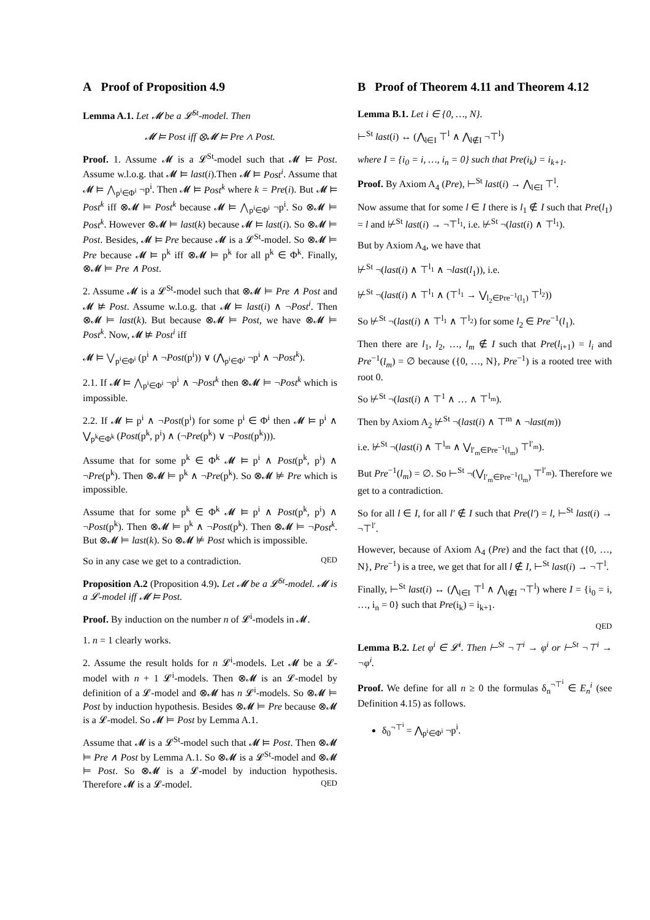A Proof of Proposition 4.9
Lemma A.1. Let 𝓜 be a 𝓛<sup>St</sup>-model. Then
𝓜 ⊨ Post iff ⊗𝓜 ⊨ Pre ∧ Post.
Proof. 1. Assume 𝓜 is a 𝓛<sup>St</sup>-model such that 𝓜 ⊨ Post. Assume w.l.o.g. that 𝓜 ⊨ last(i).Then 𝓜 ⊨ Post<sup>i</sup>. Assume that 𝓜 ⊨ ⋀<sub>p<sup>i</sup>∈Φ<sup>i</sup></sub> ¬p<sup>i</sup>. Then 𝓜 ⊨ Post<sup>k</sup> where k = Pre(i). But 𝓜 ⊨ Post<sup>k</sup> iff ⊗𝓜 ⊨ Post<sup>k</sup> because 𝓜 ⊨ ⋀<sub>p<sup>i</sup>∈Φ<sup>i</sup></sub> ¬p<sup>i</sup>. So ⊗𝓜 ⊨ Post<sup>k</sup>. However ⊗𝓜 ⊨ last(k) because 𝓜 ⊨ last(i). So ⊗𝓜 ⊨ Post. Besides, 𝓜 ⊨ Pre because 𝓜 is a 𝓛<sup>St</sup>-model. So ⊗𝓜 ⊨ Pre because 𝓜 ⊨ p<sup>k</sup> iff ⊗𝓜 ⊨ p<sup>k</sup> for all p<sup>k</sup> ∈ Φ<sup>k</sup>. Finally, ⊗𝓜 ⊨ Pre ∧ Post.
2. Assume 𝓜 is a 𝓛<sup>St</sup>-model such that ⊗𝓜 ⊨ Pre ∧ Post and 𝓜 ⊭ Post. Assume w.l.o.g. that 𝓜 ⊨ last(i) ∧ ¬Post<sup>i</sup>. Then ⊗𝓜 ⊨ last(k). But because ⊗𝓜 ⊨ Post, we have ⊗𝓜 ⊨ Post<sup>k</sup>. Now, 𝓜 ⊭ Post<sup>i</sup> iff
𝓜 ⊨ ⋁<sub>p<sup>i</sup>∈Φ<sup>i</sup></sub> (p<sup>i</sup> ∧ ¬Post(p<sup>i</sup>)) ∨ (⋀<sub>p<sup>i</sup>∈Φ<sup>i</sup></sub> ¬p<sup>i</sup> ∧ ¬Post<sup>k</sup>).
2.1. If 𝓜 ⊨ ⋀<sub>p<sup>i</sup>∈Φ<sup>i</sup></sub> ¬p<sup>i</sup> ∧ ¬Post<sup>k</sup> then ⊗𝓜 ⊨ ¬Post<sup>k</sup> which is impossible.
2.2. If 𝓜 ⊨ p<sup>i</sup> ∧ ¬Post(p<sup>i</sup>) for some p<sup>i</sup> ∈ Φ<sup>i</sup> then 𝓜 ⊨ p<sup>i</sup> ∧ ⋁<sub>p<sup>k</sup>∈Φ<sup>k</sup></sub> (Post(p<sup>k</sup>, p<sup>i</sup>) ∧ (¬Pre(p<sup>k</sup>) ∨ ¬Post(p<sup>k</sup>))).
Assume that for some p<sup>k</sup> ∈ Φ<sup>k</sup> 𝓜 ⊨ p<sup>i</sup> ∧ Post(p<sup>k</sup>, p<sup>i</sup>) ∧ ¬Pre(p<sup>k</sup>). Then ⊗𝓜 ⊨ p<sup>k</sup> ∧ ¬Pre(p<sup>k</sup>). So ⊗𝓜 ⊭ Pre which is impossible.
Assume that for some p<sup>k</sup> ∈ Φ<sup>k</sup> 𝓜 ⊨ p<sup>i</sup> ∧ Post(p<sup>k</sup>, p<sup>i</sup>) ∧ ¬Post(p<sup>k</sup>). Then ⊗𝓜 ⊨ p<sup>k</sup> ∧ ¬Post(p<sup>k</sup>). Then ⊗𝓜 ⊨ ¬Post<sup>k</sup>. But ⊗𝓜 ⊨ last(k). So ⊗𝓜 ⊭ Post which is impossible.
So in any case we get to a contradiction. QED
Proposition A.2 (Proposition 4.9). Let 𝓜 be a 𝓛<sup>St</sup>-model. 𝓜 is a 𝓛-model iff 𝓜 ⊨ Post.
Proof. By induction on the number n of 𝓛<sup>i</sup>-models in 𝓜.
1. n = 1 clearly works.
2. Assume the result holds for n 𝓛<sup>i</sup>-models. Let 𝓜 be a 𝓛-model with n + 1 𝓛<sup>i</sup>-models. Then ⊗𝓜 is an 𝓛-model by definition of a 𝓛-model and ⊗𝓜 has n 𝓛<sup>i</sup>-models. So ⊗𝓜 ⊨ Post by induction hypothesis. Besides ⊗𝓜 ⊨ Pre because ⊗𝓜 is a 𝓛-model. So 𝓜 ⊨ Post by Lemma A.1.
Assume that 𝓜 is a 𝓛<sup>St</sup>-model such that 𝓜 ⊨ Post. Then ⊗𝓜 ⊨ Pre ∧ Post by Lemma A.1. So ⊗𝓜 is a 𝓛<sup>St</sup>-model and ⊗𝓜 ⊨ Post. So ⊗𝓜 is a 𝓛-model by induction hypothesis. Therefore 𝓜 is a 𝓛-model. QED
B Proof of Theorem 4.11 and Theorem 4.12
Lemma B.1. Let i ∈ {0, …, N}.
⊢<sup>St</sup> last(i) ↔ (⋀<sub>l∈I</sub> ⊤<sup>l</sup> ∧ ⋀<sub>l∉I</sub> ¬⊤<sup>l</sup>)
where I = {i<sub>0</sub> = i, …, i<sub>n</sub> = 0} such that Pre(i<sub>k</sub>) = i<sub>k+1</sub>.
Proof. By Axiom A<sub>4</sub> (Pre), ⊢<sup>St</sup> last(i) → ⋀<sub>l∈I</sub> ⊤<sup>l</sup>.
Now assume that for some l ∈ I there is l<sub>1</sub> ∉ I such that Pre(l<sub>1</sub>) = l and ⊬<sup>St</sup> last(i) → ¬⊤<sup>l<sub>1</sub></sup>, i.e. ⊬<sup>St</sup> ¬(last(i) ∧ ⊤<sup>l<sub>1</sub></sup>).
But by Axiom A<sub>4</sub>, we have that
⊬<sup>St</sup> ¬(last(i) ∧ ⊤<sup>l<sub>1</sub></sup> ∧ ¬last(l<sub>1</sub>)), i.e.
⊬<sup>St</sup> ¬(last(i) ∧ ⊤<sup>l<sub>1</sub></sup> ∧ (⊤<sup>l<sub>1</sub></sup> → ⋁<sub>l<sub>2</sub>∈Pre<sup>−1</sup>(l<sub>1</sub>)</sub> ⊤<sup>l<sub>2</sub></sup>))
So ⊬<sup>St</sup> ¬(last(i) ∧ ⊤<sup>l<sub>1</sub></sup> ∧ ⊤<sup>l<sub>2</sub></sup>) for some l<sub>2</sub> ∈ Pre<sup>−1</sup>(l<sub>1</sub>).
Then there are l<sub>1</sub>, l<sub>2</sub>, …, l<sub>m</sub> ∉ I such that Pre(l<sub>i+1</sub>) = l<sub>i</sub> and Pre<sup>−1</sup>(l<sub>m</sub>) = ∅ because ({0, …, N}, Pre<sup>−1</sup>) is a rooted tree with root 0.
So ⊬<sup>St</sup> ¬(last(i) ∧ ⊤<sup>1</sup> ∧ … ∧ ⊤<sup>l<sub>m</sub></sup>).
Then by Axiom A<sub>2</sub> ⊬<sup>St</sup> ¬(last(i) ∧ ⊤<sup>m</sup> ∧ ¬last(m))
i.e. ⊬<sup>St</sup> ¬(last(i) ∧ ⊤<sup>l<sub>m</sub></sup> ∧ ⋁<sub>l′<sub>m</sub>∈Pre<sup>−1</sup>(l<sub>m</sub>)</sub> ⊤<sup>l′<sub>m</sub></sup>).
But Pre<sup>−1</sup>(l<sub>m</sub>) = ∅. So ⊢<sup>St</sup> ¬(⋁<sub>l′<sub>m</sub>∈Pre<sup>−1</sup>(l<sub>m</sub>)</sub> ⊤<sup>l′<sub>m</sub></sup>). Therefore we get to a contradiction.
So for all l ∈ I, for all l′ ∉ I such that Pre(l′) = l, ⊢<sup>St</sup> last(i) → ¬⊤<sup>l′</sup>.
However, because of Axiom A<sub>4</sub> (Pre) and the fact that ({0, …, N}, Pre<sup>−1</sup>) is a tree, we get that for all l ∉ I, ⊢<sup>St</sup> last(i) → ¬⊤<sup>l</sup>.
Finally, ⊢<sup>St</sup> last(i) ↔ (⋀<sub>l∈I</sub> ⊤<sup>l</sup> ∧ ⋀<sub>l∉I</sub> ¬⊤<sup>l</sup>) where I = {i<sub>0</sub> = i, …, i<sub>n</sub> = 0} such that Pre(i<sub>k</sub>) = i<sub>k+1</sub>.
QED
Lemma B.2. Let φ<sup>i</sup> ∈ 𝓛<sup>i</sup>. Then ⊢<sup>St</sup> ¬⊤<sup>i</sup> → φ<sup>i</sup> or ⊢<sup>St</sup> ¬⊤<sup>i</sup> → ¬φ<sup>i</sup>.
Proof. We define for all n ≥ 0 the formulas δ<sub>n</sub><sup>¬⊤<sup>i</sup></sup> ∈ E<sub>n</sub><sup>i</sup> (see Definition 4.15) as follows.
δ<sub>0</sub><sup>¬⊤<sup>i</sup></sup> = ⋀<sub>p<sup>i</sup>∈Φ<sup>i</sup></sub> ¬p<sup>i</sup>.